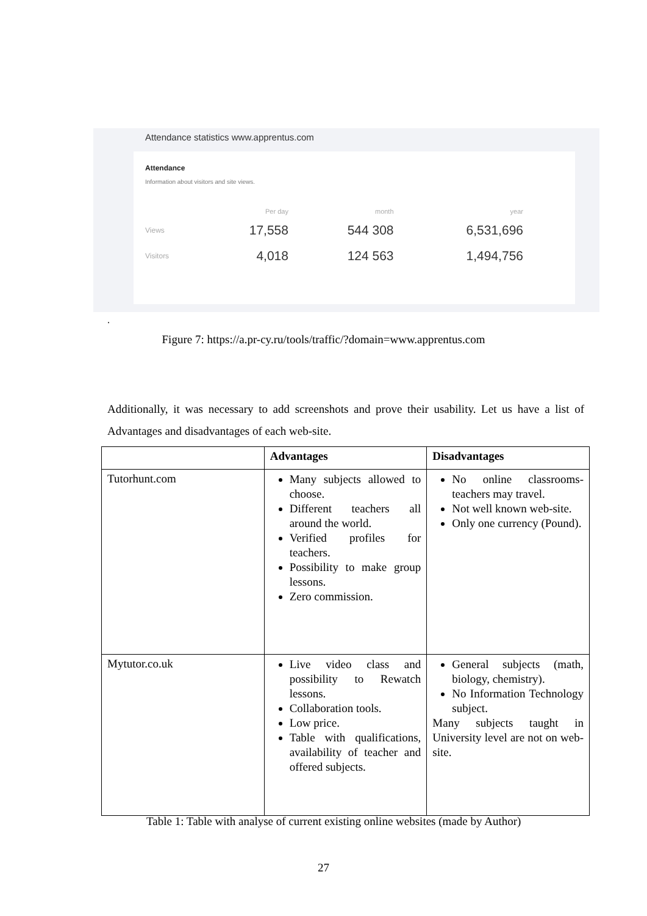Attendance statistics www.apprentus.com
Attendance
Information about visitors and site views.
| | Per day | month | year |
| --- | --- | --- | --- |
| Views | 17,558 | 544 308 | 6,531,696 |
| Visitors | 4,018 | 124 563 | 1,494,756 |
.
Figure 7: https://a.pr-cy.ru/tools/traffic/?domain=www.apprentus.com
Additionally, it was necessary to add screenshots and prove their usability. Let us have a list of Advantages and disadvantages of each web-site.
| | Advantages | Disadvantages |
| --- | --- | --- |
| Tutorhunt.com | Many subjects allowed to choose. Different teachers all around the world. Verified profiles for teachers. Possibility to make group lessons. Zero commission. | No online classrooms- teachers may travel. Not well known web-site. Only one currency (Pound). |
| Mytutor.co.uk | Live video class and possibility to Rewatch lessons. Collaboration tools. Low price. Table with qualifications, availability of teacher and offered subjects. | General subjects (math, biology, chemistry). No Information Technology subject. Many subjects taught in University level are not on web-site. |
Table 1: Table with analyse of current existing online websites (made by Author)
27